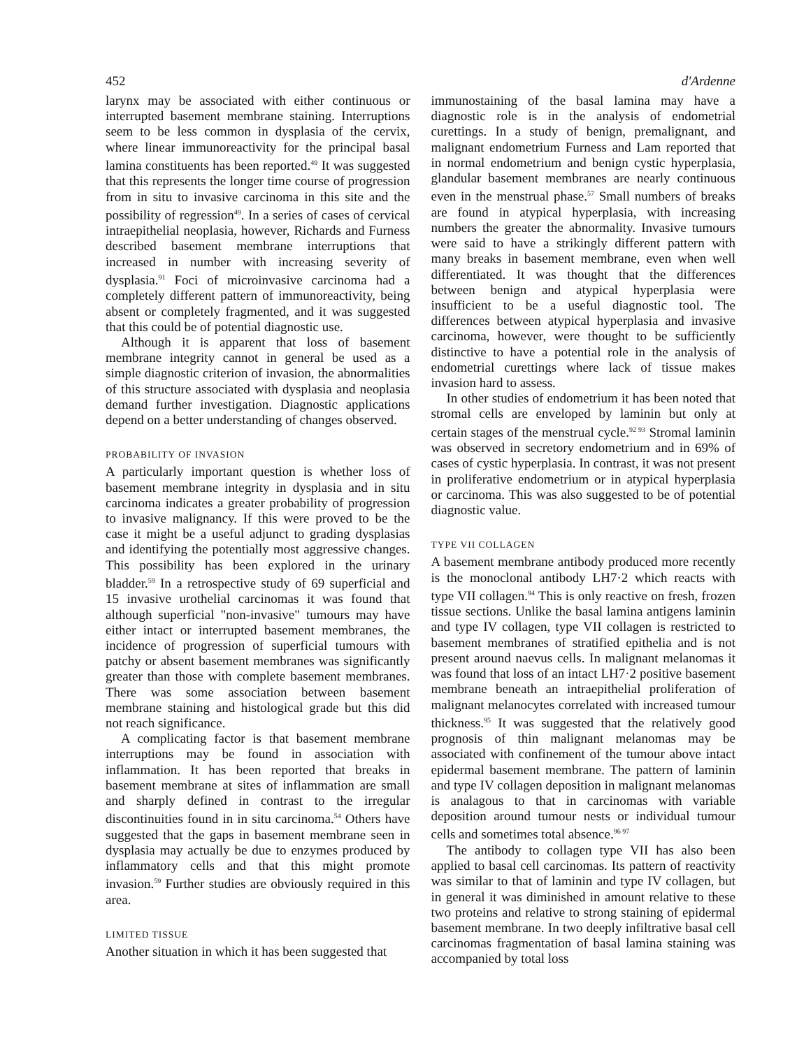452 d'Ardenne
larynx may be associated with either continuous or interrupted basement membrane staining. Interruptions seem to be less common in dysplasia of the cervix, where linear immunoreactivity for the principal basal lamina constituents has been reported.<sup>49</sup> It was suggested that this represents the longer time course of progression from in situ to invasive carcinoma in this site and the possibility of regression<sup>49</sup>. In a series of cases of cervical intraepithelial neoplasia, however, Richards and Furness described basement membrane interruptions that increased in number with increasing severity of dysplasia.<sup>91</sup> Foci of microinvasive carcinoma had a completely different pattern of immunoreactivity, being absent or completely fragmented, and it was suggested that this could be of potential diagnostic use.
Although it is apparent that loss of basement membrane integrity cannot in general be used as a simple diagnostic criterion of invasion, the abnormalities of this structure associated with dysplasia and neoplasia demand further investigation. Diagnostic applications depend on a better understanding of changes observed.
PROBABILITY OF INVASION
A particularly important question is whether loss of basement membrane integrity in dysplasia and in situ carcinoma indicates a greater probability of progression to invasive malignancy. If this were proved to be the case it might be a useful adjunct to grading dysplasias and identifying the potentially most aggressive changes. This possibility has been explored in the urinary bladder.<sup>59</sup> In a retrospective study of 69 superficial and 15 invasive urothelial carcinomas it was found that although superficial "non-invasive" tumours may have either intact or interrupted basement membranes, the incidence of progression of superficial tumours with patchy or absent basement membranes was significantly greater than those with complete basement membranes. There was some association between basement membrane staining and histological grade but this did not reach significance.
A complicating factor is that basement membrane interruptions may be found in association with inflammation. It has been reported that breaks in basement membrane at sites of inflammation are small and sharply defined in contrast to the irregular discontinuities found in in situ carcinoma.<sup>54</sup> Others have suggested that the gaps in basement membrane seen in dysplasia may actually be due to enzymes produced by inflammatory cells and that this might promote invasion.<sup>59</sup> Further studies are obviously required in this area.
LIMITED TISSUE
Another situation in which it has been suggested that
immunostaining of the basal lamina may have a diagnostic role is in the analysis of endometrial curettings. In a study of benign, premalignant, and malignant endometrium Furness and Lam reported that in normal endometrium and benign cystic hyperplasia, glandular basement membranes are nearly continuous even in the menstrual phase.<sup>57</sup> Small numbers of breaks are found in atypical hyperplasia, with increasing numbers the greater the abnormality. Invasive tumours were said to have a strikingly different pattern with many breaks in basement membrane, even when well differentiated. It was thought that the differences between benign and atypical hyperplasia were insufficient to be a useful diagnostic tool. The differences between atypical hyperplasia and invasive carcinoma, however, were thought to be sufficiently distinctive to have a potential role in the analysis of endometrial curettings where lack of tissue makes invasion hard to assess.
In other studies of endometrium it has been noted that stromal cells are enveloped by laminin but only at certain stages of the menstrual cycle.<sup>92 93</sup> Stromal laminin was observed in secretory endometrium and in 69% of cases of cystic hyperplasia. In contrast, it was not present in proliferative endometrium or in atypical hyperplasia or carcinoma. This was also suggested to be of potential diagnostic value.
TYPE VII COLLAGEN
A basement membrane antibody produced more recently is the monoclonal antibody LH7·2 which reacts with type VII collagen.<sup>94</sup> This is only reactive on fresh, frozen tissue sections. Unlike the basal lamina antigens laminin and type IV collagen, type VII collagen is restricted to basement membranes of stratified epithelia and is not present around naevus cells. In malignant melanomas it was found that loss of an intact LH7·2 positive basement membrane beneath an intraepithelial proliferation of malignant melanocytes correlated with increased tumour thickness.<sup>95</sup> It was suggested that the relatively good prognosis of thin malignant melanomas may be associated with confinement of the tumour above intact epidermal basement membrane. The pattern of laminin and type IV collagen deposition in malignant melanomas is analagous to that in carcinomas with variable deposition around tumour nests or individual tumour cells and sometimes total absence.<sup>96 97</sup>
The antibody to collagen type VII has also been applied to basal cell carcinomas. Its pattern of reactivity was similar to that of laminin and type IV collagen, but in general it was diminished in amount relative to these two proteins and relative to strong staining of epidermal basement membrane. In two deeply infiltrative basal cell carcinomas fragmentation of basal lamina staining was accompanied by total loss